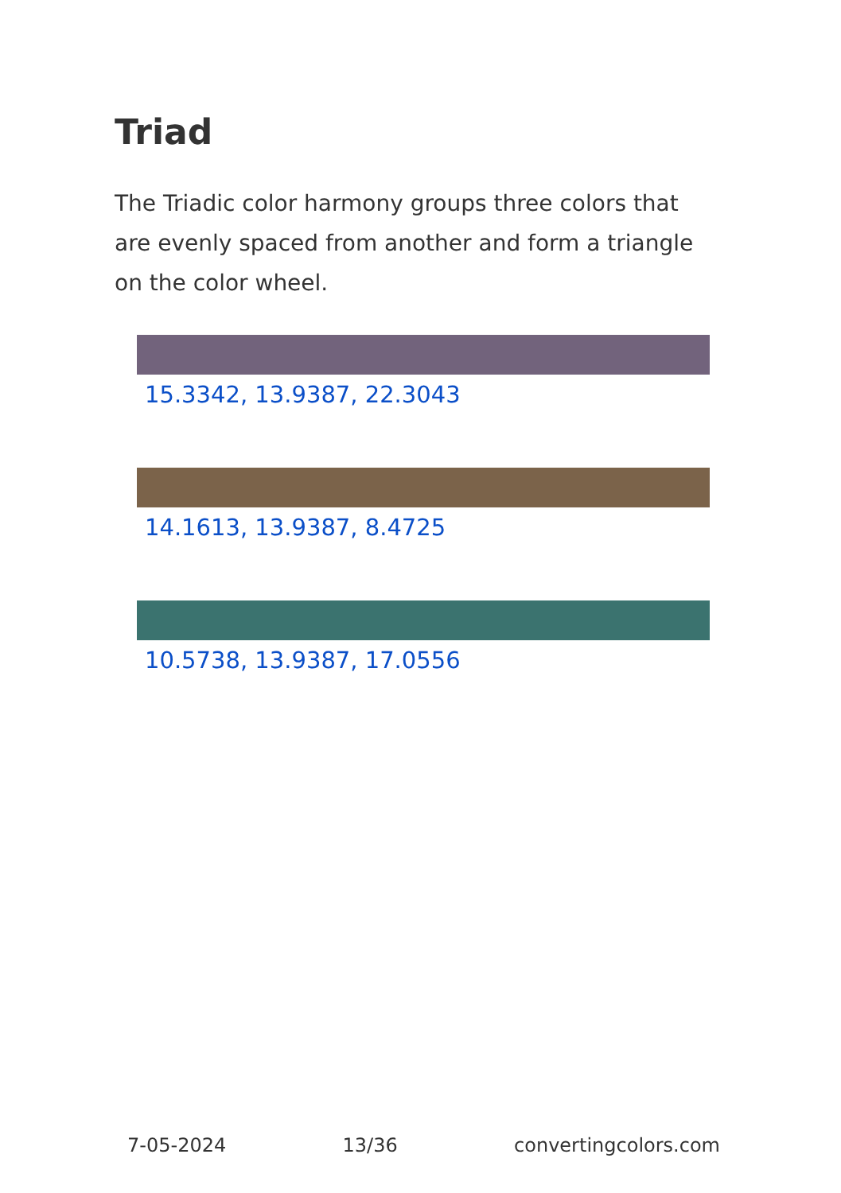Triad
The Triadic color harmony groups three colors that are evenly spaced from another and form a triangle on the color wheel.
15.3342, 13.9387, 22.3043
14.1613, 13.9387, 8.4725
10.5738, 13.9387, 17.0556
7-05-2024 13/36 convertingcolors.com